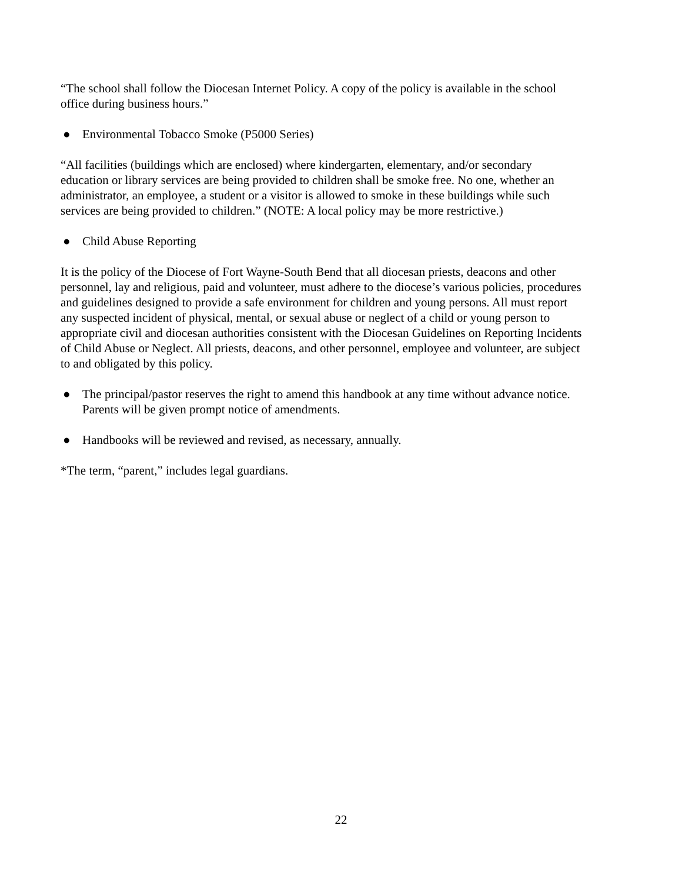“The school shall follow the Diocesan Internet Policy. A copy of the policy is available in the school office during business hours.”
● Environmental Tobacco Smoke (P5000 Series)
“All facilities (buildings which are enclosed) where kindergarten, elementary, and/or secondary education or library services are being provided to children shall be smoke free. No one, whether an administrator, an employee, a student or a visitor is allowed to smoke in these buildings while such services are being provided to children.” (NOTE: A local policy may be more restrictive.)
● Child Abuse Reporting
It is the policy of the Diocese of Fort Wayne-South Bend that all diocesan priests, deacons and other personnel, lay and religious, paid and volunteer, must adhere to the diocese’s various policies, procedures and guidelines designed to provide a safe environment for children and young persons. All must report any suspected incident of physical, mental, or sexual abuse or neglect of a child or young person to appropriate civil and diocesan authorities consistent with the Diocesan Guidelines on Reporting Incidents of Child Abuse or Neglect. All priests, deacons, and other personnel, employee and volunteer, are subject to and obligated by this policy.
● The principal/pastor reserves the right to amend this handbook at any time without advance notice. Parents will be given prompt notice of amendments.
● Handbooks will be reviewed and revised, as necessary, annually.
*The term, “parent,” includes legal guardians.
22